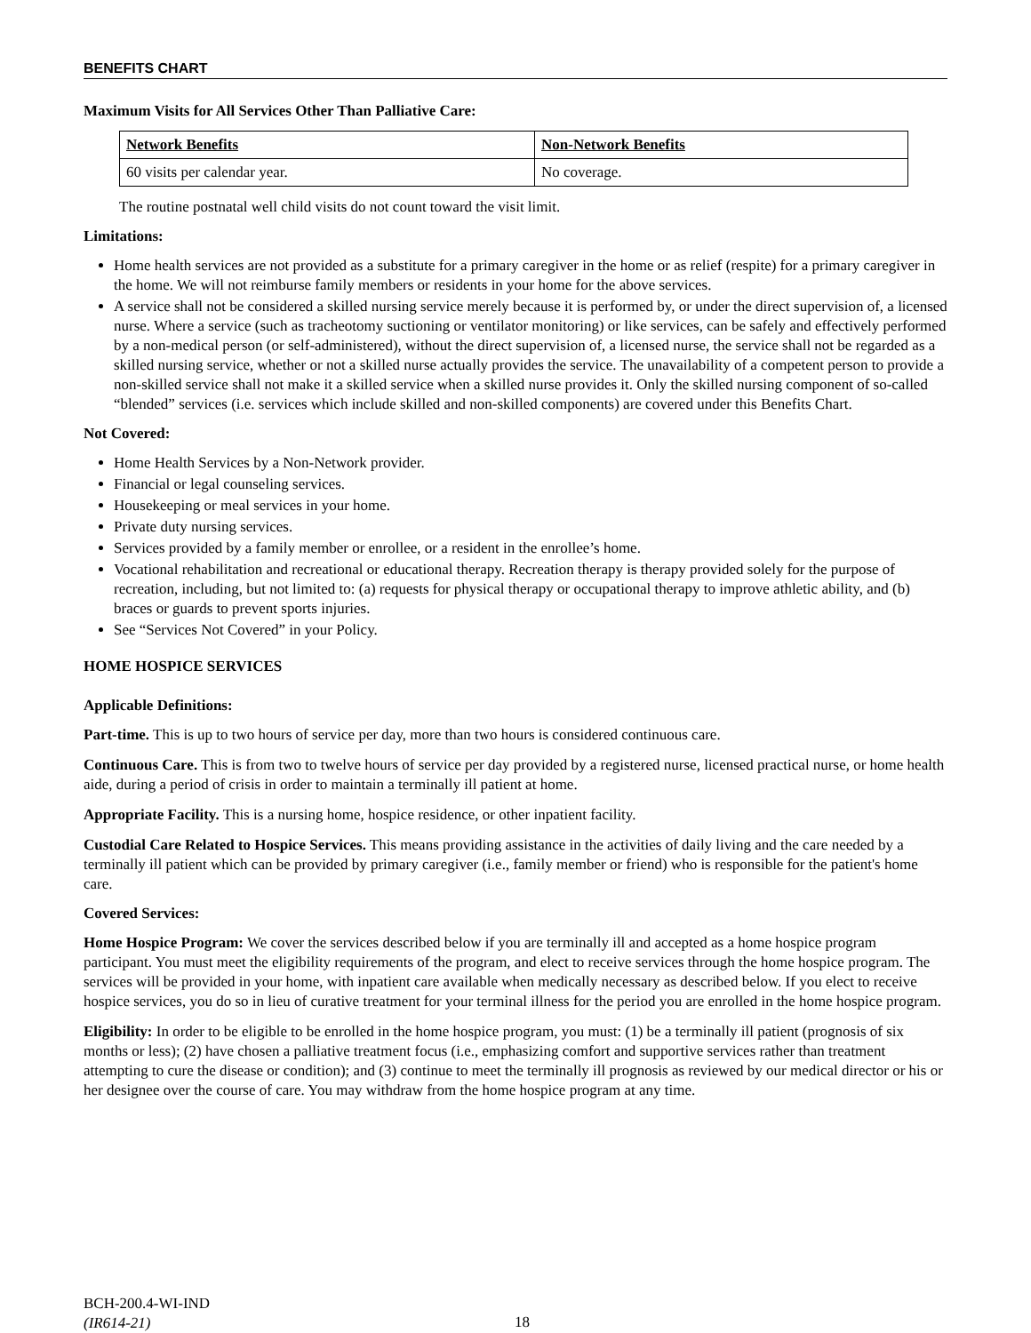BENEFITS CHART
Maximum Visits for All Services Other Than Palliative Care:
| Network Benefits | Non-Network Benefits |
| --- | --- |
| 60 visits per calendar year. | No coverage. |
The routine postnatal well child visits do not count toward the visit limit.
Limitations:
Home health services are not provided as a substitute for a primary caregiver in the home or as relief (respite) for a primary caregiver in the home. We will not reimburse family members or residents in your home for the above services.
A service shall not be considered a skilled nursing service merely because it is performed by, or under the direct supervision of, a licensed nurse. Where a service (such as tracheotomy suctioning or ventilator monitoring) or like services, can be safely and effectively performed by a non-medical person (or self-administered), without the direct supervision of, a licensed nurse, the service shall not be regarded as a skilled nursing service, whether or not a skilled nurse actually provides the service. The unavailability of a competent person to provide a non-skilled service shall not make it a skilled service when a skilled nurse provides it. Only the skilled nursing component of so-called “blended” services (i.e. services which include skilled and non-skilled components) are covered under this Benefits Chart.
Not Covered:
Home Health Services by a Non-Network provider.
Financial or legal counseling services.
Housekeeping or meal services in your home.
Private duty nursing services.
Services provided by a family member or enrollee, or a resident in the enrollee’s home.
Vocational rehabilitation and recreational or educational therapy. Recreation therapy is therapy provided solely for the purpose of recreation, including, but not limited to: (a) requests for physical therapy or occupational therapy to improve athletic ability, and (b) braces or guards to prevent sports injuries.
See “Services Not Covered” in your Policy.
HOME HOSPICE SERVICES
Applicable Definitions:
Part-time. This is up to two hours of service per day, more than two hours is considered continuous care.
Continuous Care. This is from two to twelve hours of service per day provided by a registered nurse, licensed practical nurse, or home health aide, during a period of crisis in order to maintain a terminally ill patient at home.
Appropriate Facility. This is a nursing home, hospice residence, or other inpatient facility.
Custodial Care Related to Hospice Services. This means providing assistance in the activities of daily living and the care needed by a terminally ill patient which can be provided by primary caregiver (i.e., family member or friend) who is responsible for the patient's home care.
Covered Services:
Home Hospice Program: We cover the services described below if you are terminally ill and accepted as a home hospice program participant. You must meet the eligibility requirements of the program, and elect to receive services through the home hospice program. The services will be provided in your home, with inpatient care available when medically necessary as described below. If you elect to receive hospice services, you do so in lieu of curative treatment for your terminal illness for the period you are enrolled in the home hospice program.
Eligibility: In order to be eligible to be enrolled in the home hospice program, you must: (1) be a terminally ill patient (prognosis of six months or less); (2) have chosen a palliative treatment focus (i.e., emphasizing comfort and supportive services rather than treatment attempting to cure the disease or condition); and (3) continue to meet the terminally ill prognosis as reviewed by our medical director or his or her designee over the course of care. You may withdraw from the home hospice program at any time.
BCH-200.4-WI-IND
(IR614-21)
18